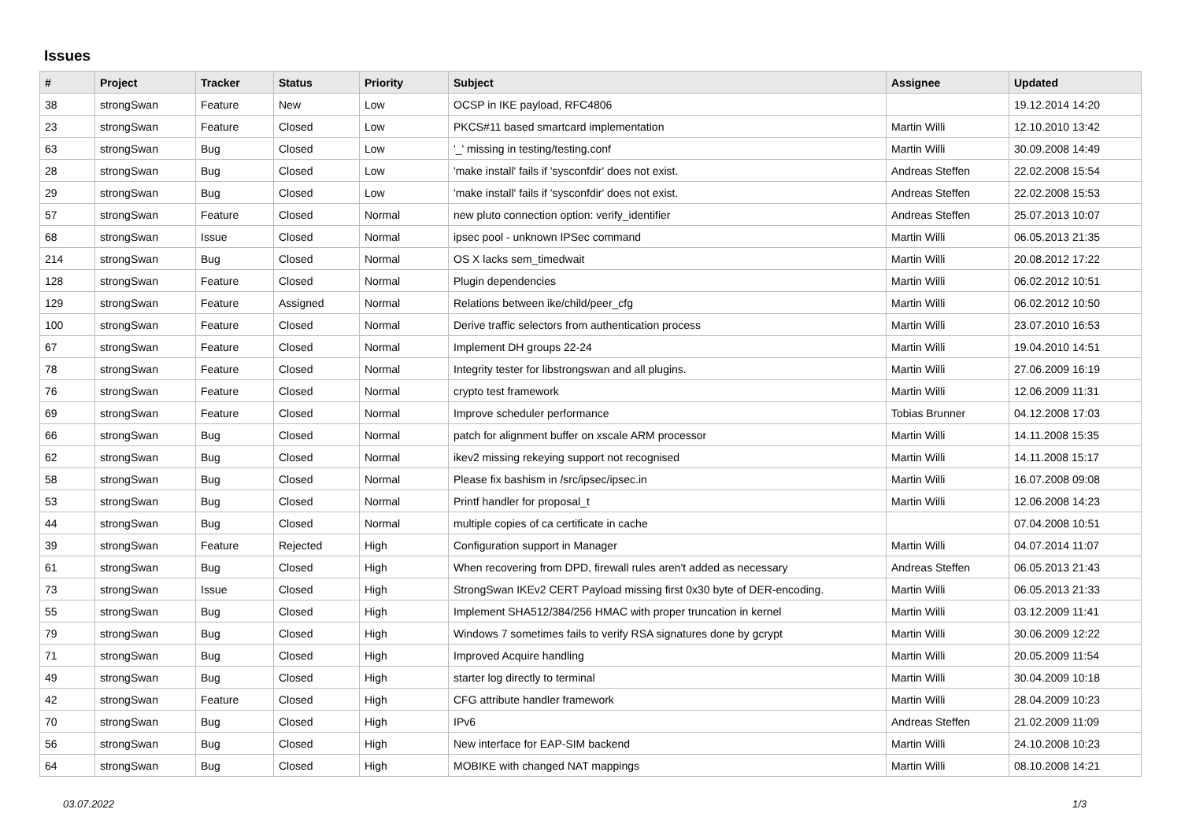Issues
| # | Project | Tracker | Status | Priority | Subject | Assignee | Updated |
| --- | --- | --- | --- | --- | --- | --- | --- |
| 38 | strongSwan | Feature | New | Low | OCSP in IKE payload, RFC4806 | | 19.12.2014 14:20 |
| 23 | strongSwan | Feature | Closed | Low | PKCS#11 based smartcard implementation | Martin Willi | 12.10.2010 13:42 |
| 63 | strongSwan | Bug | Closed | Low | '_' missing in testing/testing.conf | Martin Willi | 30.09.2008 14:49 |
| 28 | strongSwan | Bug | Closed | Low | 'make install' fails if 'sysconfdir' does not exist. | Andreas Steffen | 22.02.2008 15:54 |
| 29 | strongSwan | Bug | Closed | Low | 'make install' fails if 'sysconfdir' does not exist. | Andreas Steffen | 22.02.2008 15:53 |
| 57 | strongSwan | Feature | Closed | Normal | new pluto connection option: verify_identifier | Andreas Steffen | 25.07.2013 10:07 |
| 68 | strongSwan | Issue | Closed | Normal | ipsec pool - unknown IPSec command | Martin Willi | 06.05.2013 21:35 |
| 214 | strongSwan | Bug | Closed | Normal | OS X lacks sem_timedwait | Martin Willi | 20.08.2012 17:22 |
| 128 | strongSwan | Feature | Closed | Normal | Plugin dependencies | Martin Willi | 06.02.2012 10:51 |
| 129 | strongSwan | Feature | Assigned | Normal | Relations between ike/child/peer_cfg | Martin Willi | 06.02.2012 10:50 |
| 100 | strongSwan | Feature | Closed | Normal | Derive traffic selectors from authentication process | Martin Willi | 23.07.2010 16:53 |
| 67 | strongSwan | Feature | Closed | Normal | Implement DH groups 22-24 | Martin Willi | 19.04.2010 14:51 |
| 78 | strongSwan | Feature | Closed | Normal | Integrity tester for libstrongswan and all plugins. | Martin Willi | 27.06.2009 16:19 |
| 76 | strongSwan | Feature | Closed | Normal | crypto test framework | Martin Willi | 12.06.2009 11:31 |
| 69 | strongSwan | Feature | Closed | Normal | Improve scheduler performance | Tobias Brunner | 04.12.2008 17:03 |
| 66 | strongSwan | Bug | Closed | Normal | patch for alignment buffer on xscale ARM processor | Martin Willi | 14.11.2008 15:35 |
| 62 | strongSwan | Bug | Closed | Normal | ikev2 missing rekeying support not recognised | Martin Willi | 14.11.2008 15:17 |
| 58 | strongSwan | Bug | Closed | Normal | Please fix bashism in /src/ipsec/ipsec.in | Martin Willi | 16.07.2008 09:08 |
| 53 | strongSwan | Bug | Closed | Normal | Printf handler for proposal_t | Martin Willi | 12.06.2008 14:23 |
| 44 | strongSwan | Bug | Closed | Normal | multiple copies of ca certificate in cache | | 07.04.2008 10:51 |
| 39 | strongSwan | Feature | Rejected | High | Configuration support in Manager | Martin Willi | 04.07.2014 11:07 |
| 61 | strongSwan | Bug | Closed | High | When recovering from DPD, firewall rules aren't added as necessary | Andreas Steffen | 06.05.2013 21:43 |
| 73 | strongSwan | Issue | Closed | High | StrongSwan IKEv2 CERT Payload missing first 0x30 byte of DER-encoding. | Martin Willi | 06.05.2013 21:33 |
| 55 | strongSwan | Bug | Closed | High | Implement SHA512/384/256 HMAC with proper truncation in kernel | Martin Willi | 03.12.2009 11:41 |
| 79 | strongSwan | Bug | Closed | High | Windows 7 sometimes fails to verify RSA signatures done by gcrypt | Martin Willi | 30.06.2009 12:22 |
| 71 | strongSwan | Bug | Closed | High | Improved Acquire handling | Martin Willi | 20.05.2009 11:54 |
| 49 | strongSwan | Bug | Closed | High | starter log directly to terminal | Martin Willi | 30.04.2009 10:18 |
| 42 | strongSwan | Feature | Closed | High | CFG attribute handler framework | Martin Willi | 28.04.2009 10:23 |
| 70 | strongSwan | Bug | Closed | High | IPv6 | Andreas Steffen | 21.02.2009 11:09 |
| 56 | strongSwan | Bug | Closed | High | New interface for EAP-SIM backend | Martin Willi | 24.10.2008 10:23 |
| 64 | strongSwan | Bug | Closed | High | MOBIKE with changed NAT mappings | Martin Willi | 08.10.2008 14:21 |
03.07.2022 1/3